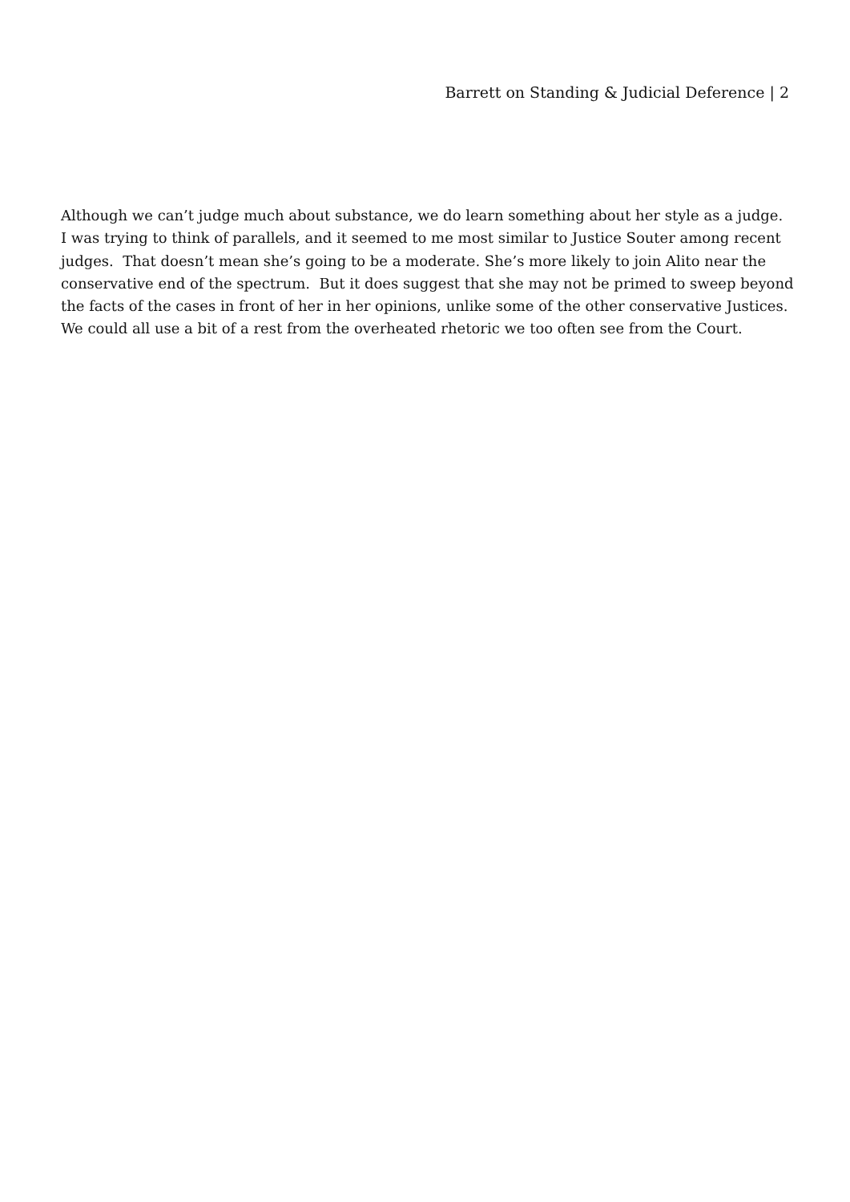Barrett on Standing & Judicial Deference | 2
Although we can’t judge much about substance, we do learn something about her style as a judge. I was trying to think of parallels, and it seemed to me most similar to Justice Souter among recent judges. That doesn’t mean she’s going to be a moderate. She’s more likely to join Alito near the conservative end of the spectrum. But it does suggest that she may not be primed to sweep beyond the facts of the cases in front of her in her opinions, unlike some of the other conservative Justices. We could all use a bit of a rest from the overheated rhetoric we too often see from the Court.